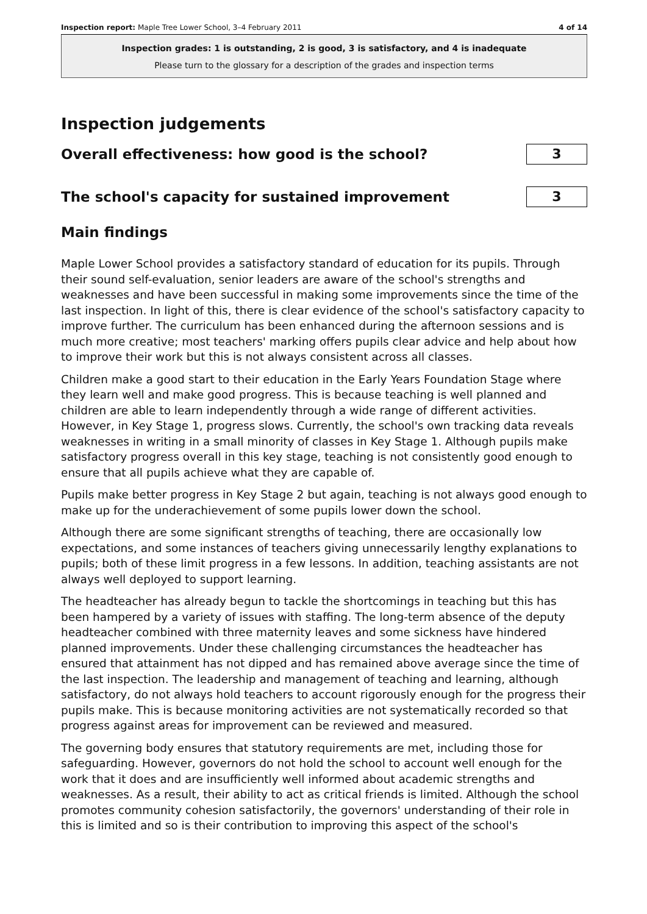Inspection report: Maple Tree Lower School, 3–4 February 2011 4 of 14
Inspection grades: 1 is outstanding, 2 is good, 3 is satisfactory, and 4 is inadequate
Please turn to the glossary for a description of the grades and inspection terms
Inspection judgements
Overall effectiveness: how good is the school?
3
The school's capacity for sustained improvement
3
Main findings
Maple Lower School provides a satisfactory standard of education for its pupils. Through their sound self-evaluation, senior leaders are aware of the school's strengths and weaknesses and have been successful in making some improvements since the time of the last inspection. In light of this, there is clear evidence of the school's satisfactory capacity to improve further. The curriculum has been enhanced during the afternoon sessions and is much more creative; most teachers' marking offers pupils clear advice and help about how to improve their work but this is not always consistent across all classes.
Children make a good start to their education in the Early Years Foundation Stage where they learn well and make good progress. This is because teaching is well planned and children are able to learn independently through a wide range of different activities. However, in Key Stage 1, progress slows. Currently, the school's own tracking data reveals weaknesses in writing in a small minority of classes in Key Stage 1. Although pupils make satisfactory progress overall in this key stage, teaching is not consistently good enough to ensure that all pupils achieve what they are capable of.
Pupils make better progress in Key Stage 2 but again, teaching is not always good enough to make up for the underachievement of some pupils lower down the school.
Although there are some significant strengths of teaching, there are occasionally low expectations, and some instances of teachers giving unnecessarily lengthy explanations to pupils; both of these limit progress in a few lessons. In addition, teaching assistants are not always well deployed to support learning.
The headteacher has already begun to tackle the shortcomings in teaching but this has been hampered by a variety of issues with staffing. The long-term absence of the deputy headteacher combined with three maternity leaves and some sickness have hindered planned improvements. Under these challenging circumstances the headteacher has ensured that attainment has not dipped and has remained above average since the time of the last inspection. The leadership and management of teaching and learning, although satisfactory, do not always hold teachers to account rigorously enough for the progress their pupils make. This is because monitoring activities are not systematically recorded so that progress against areas for improvement can be reviewed and measured.
The governing body ensures that statutory requirements are met, including those for safeguarding. However, governors do not hold the school to account well enough for the work that it does and are insufficiently well informed about academic strengths and weaknesses. As a result, their ability to act as critical friends is limited. Although the school promotes community cohesion satisfactorily, the governors' understanding of their role in this is limited and so is their contribution to improving this aspect of the school's